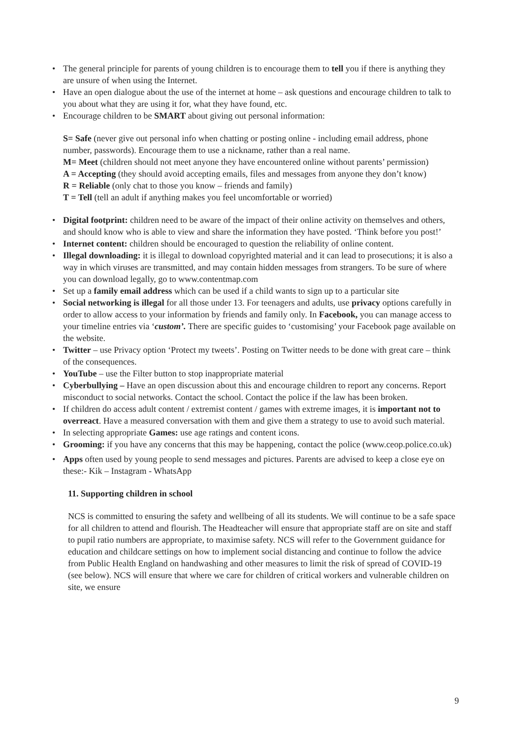• The general principle for parents of young children is to encourage them to tell you if there is anything they are unsure of when using the Internet.
• Have an open dialogue about the use of the internet at home – ask questions and encourage children to talk to you about what they are using it for, what they have found, etc.
• Encourage children to be SMART about giving out personal information:
S= Safe (never give out personal info when chatting or posting online - including email address, phone number, passwords). Encourage them to use a nickname, rather than a real name.
M= Meet (children should not meet anyone they have encountered online without parents’ permission)
A = Accepting (they should avoid accepting emails, files and messages from anyone they don’t know)
R = Reliable (only chat to those you know – friends and family)
T = Tell (tell an adult if anything makes you feel uncomfortable or worried)
• Digital footprint: children need to be aware of the impact of their online activity on themselves and others, and should know who is able to view and share the information they have posted. ‘Think before you post!’
• Internet content: children should be encouraged to question the reliability of online content.
• Illegal downloading: it is illegal to download copyrighted material and it can lead to prosecutions; it is also a way in which viruses are transmitted, and may contain hidden messages from strangers. To be sure of where you can download legally, go to www.contentmap.com
• Set up a family email address which can be used if a child wants to sign up to a particular site
• Social networking is illegal for all those under 13. For teenagers and adults, use privacy options carefully in order to allow access to your information by friends and family only. In Facebook, you can manage access to your timeline entries via ‘custom’. There are specific guides to ‘customising’ your Facebook page available on the website.
• Twitter – use Privacy option ‘Protect my tweets’. Posting on Twitter needs to be done with great care – think of the consequences.
• YouTube – use the Filter button to stop inappropriate material
• Cyberbullying – Have an open discussion about this and encourage children to report any concerns. Report misconduct to social networks. Contact the school. Contact the police if the law has been broken.
• If children do access adult content / extremist content / games with extreme images, it is important not to overreact. Have a measured conversation with them and give them a strategy to use to avoid such material.
• In selecting appropriate Games: use age ratings and content icons.
• Grooming: if you have any concerns that this may be happening, contact the police (www.ceop.police.co.uk)
• Apps often used by young people to send messages and pictures. Parents are advised to keep a close eye on these:- Kik – Instagram - WhatsApp
11. Supporting children in school
NCS is committed to ensuring the safety and wellbeing of all its students. We will continue to be a safe space for all children to attend and flourish. The Headteacher will ensure that appropriate staff are on site and staff to pupil ratio numbers are appropriate, to maximise safety. NCS will refer to the Government guidance for education and childcare settings on how to implement social distancing and continue to follow the advice from Public Health England on handwashing and other measures to limit the risk of spread of COVID-19 (see below). NCS will ensure that where we care for children of critical workers and vulnerable children on site, we ensure
9